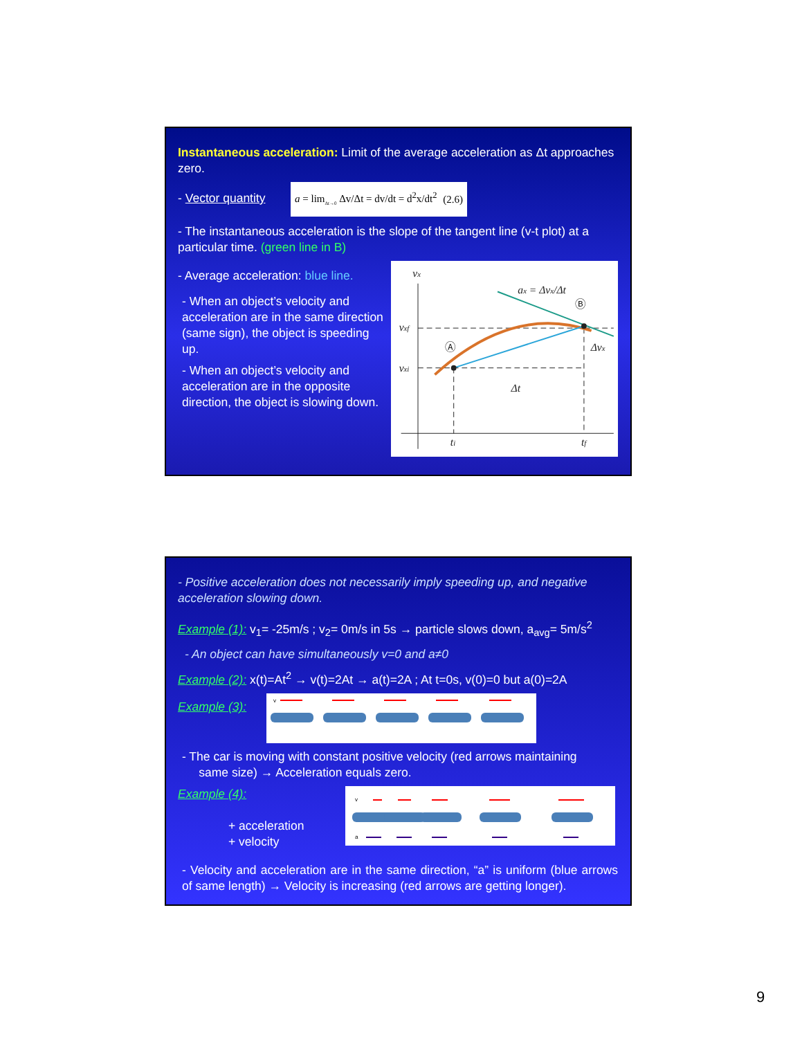Instantaneous acceleration: Limit of the average acceleration as Δt approaches zero.
- Vector quantity
a = lim<sub>Δt→0</sub> Δv/Δt = dv/dt = d<sup>2</sup>x/dt<sup>2</sup> (2.6)
- The instantaneous acceleration is the slope of the tangent line (v-t plot) at a particular time. (green line in B)
- Average acceleration: blue line.
- When an object’s velocity and acceleration are in the same direction (same sign), the object is speeding up.
- When an object’s velocity and acceleration are in the opposite direction, the object is slowing down.
vx
vxf
vxi
ti
tf
ax = Δvx/Δt
Δt
Δvx
Ⓐ
Ⓑ
- Positive acceleration does not necessarily imply speeding up, and negative acceleration slowing down.
Example (1): v<sub>1</sub>= -25m/s ; v<sub>2</sub>= 0m/s in 5s → particle slows down, a<sub>avg</sub>= 5m/s<sup>2</sup>
- An object can have simultaneously v=0 and a≠0
Example (2): x(t)=At<sup>2</sup> → v(t)=2At → a(t)=2A ; At t=0s, v(0)=0 but a(0)=2A
Example (3):
v
- The car is moving with constant positive velocity (red arrows maintaining
same size) → Acceleration equals zero.
Example (4):
+ acceleration
+ velocity
v
a
- Velocity and acceleration are in the same direction, “a” is uniform (blue arrows of same length) → Velocity is increasing (red arrows are getting longer).
9